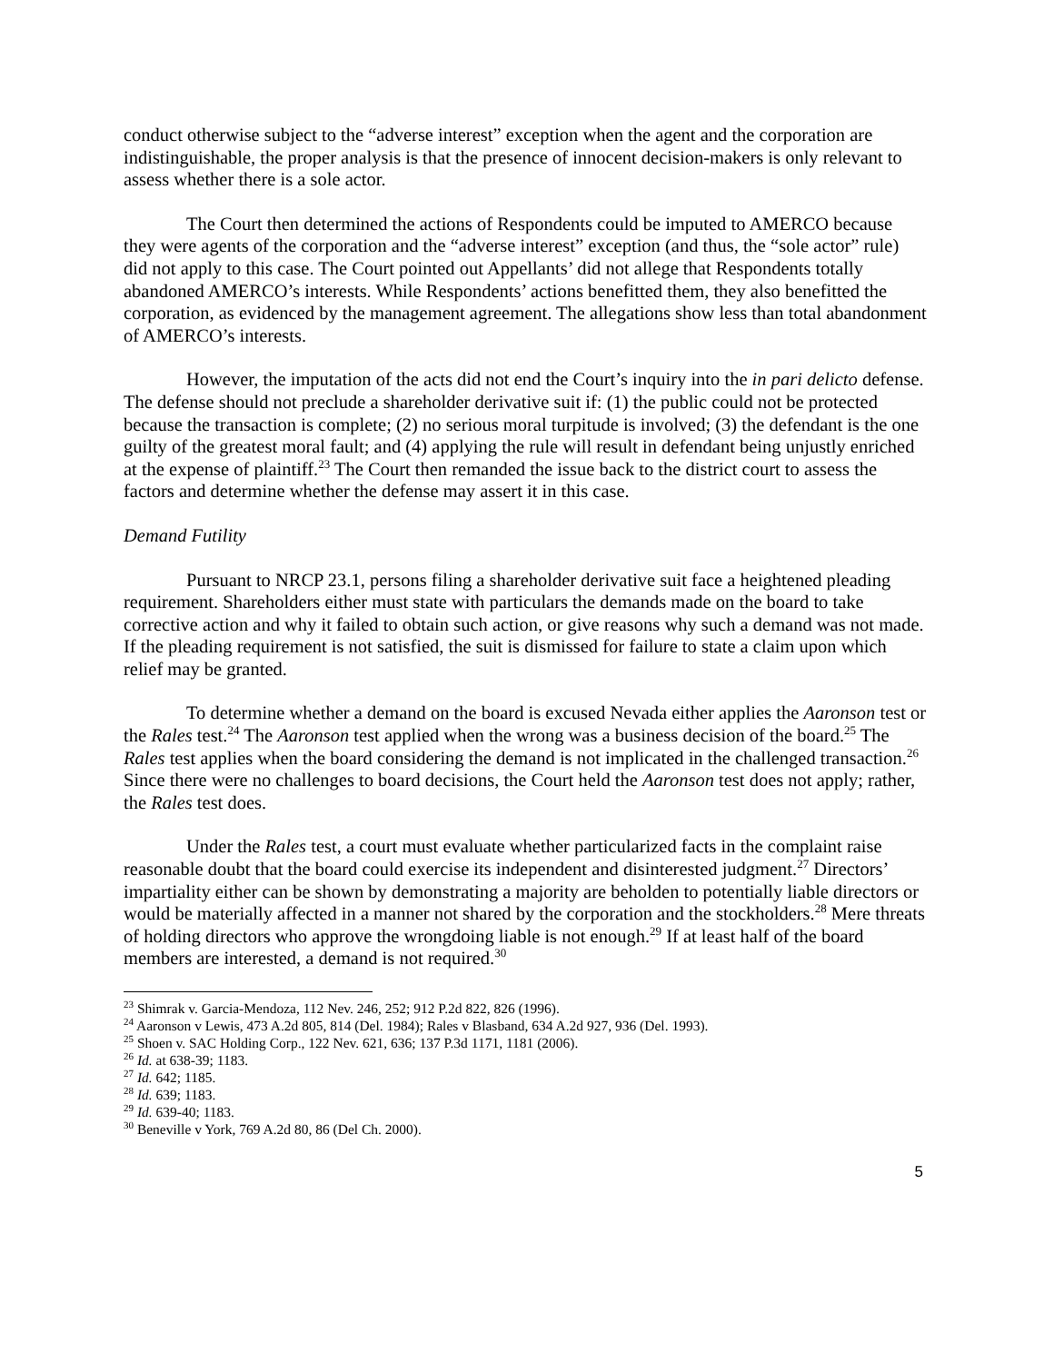conduct otherwise subject to the “adverse interest” exception when the agent and the corporation are indistinguishable, the proper analysis is that the presence of innocent decision-makers is only relevant to assess whether there is a sole actor.
The Court then determined the actions of Respondents could be imputed to AMERCO because they were agents of the corporation and the “adverse interest” exception (and thus, the “sole actor” rule) did not apply to this case. The Court pointed out Appellants’ did not allege that Respondents totally abandoned AMERCO’s interests. While Respondents’ actions benefitted them, they also benefitted the corporation, as evidenced by the management agreement. The allegations show less than total abandonment of AMERCO’s interests.
However, the imputation of the acts did not end the Court’s inquiry into the in pari delicto defense. The defense should not preclude a shareholder derivative suit if: (1) the public could not be protected because the transaction is complete; (2) no serious moral turpitude is involved; (3) the defendant is the one guilty of the greatest moral fault; and (4) applying the rule will result in defendant being unjustly enriched at the expense of plaintiff.<sup>23</sup> The Court then remanded the issue back to the district court to assess the factors and determine whether the defense may assert it in this case.
Demand Futility
Pursuant to NRCP 23.1, persons filing a shareholder derivative suit face a heightened pleading requirement. Shareholders either must state with particulars the demands made on the board to take corrective action and why it failed to obtain such action, or give reasons why such a demand was not made. If the pleading requirement is not satisfied, the suit is dismissed for failure to state a claim upon which relief may be granted.
To determine whether a demand on the board is excused Nevada either applies the Aaronson test or the Rales test.<sup>24</sup> The Aaronson test applied when the wrong was a business decision of the board.<sup>25</sup> The Rales test applies when the board considering the demand is not implicated in the challenged transaction.<sup>26</sup> Since there were no challenges to board decisions, the Court held the Aaronson test does not apply; rather, the Rales test does.
Under the Rales test, a court must evaluate whether particularized facts in the complaint raise reasonable doubt that the board could exercise its independent and disinterested judgment.<sup>27</sup> Directors’ impartiality either can be shown by demonstrating a majority are beholden to potentially liable directors or would be materially affected in a manner not shared by the corporation and the stockholders.<sup>28</sup> Mere threats of holding directors who approve the wrongdoing liable is not enough.<sup>29</sup> If at least half of the board members are interested, a demand is not required.<sup>30</sup>
<sup>23</sup> Shimrak v. Garcia-Mendoza, 112 Nev. 246, 252; 912 P.2d 822, 826 (1996).
<sup>24</sup> Aaronson v Lewis, 473 A.2d 805, 814 (Del. 1984); Rales v Blasband, 634 A.2d 927, 936 (Del. 1993).
<sup>25</sup> Shoen v. SAC Holding Corp., 122 Nev. 621, 636; 137 P.3d 1171, 1181 (2006).
<sup>26</sup> Id. at 638-39; 1183.
<sup>27</sup> Id. 642; 1185.
<sup>28</sup> Id. 639; 1183.
<sup>29</sup> Id. 639-40; 1183.
<sup>30</sup> Beneville v York, 769 A.2d 80, 86 (Del Ch. 2000).
5